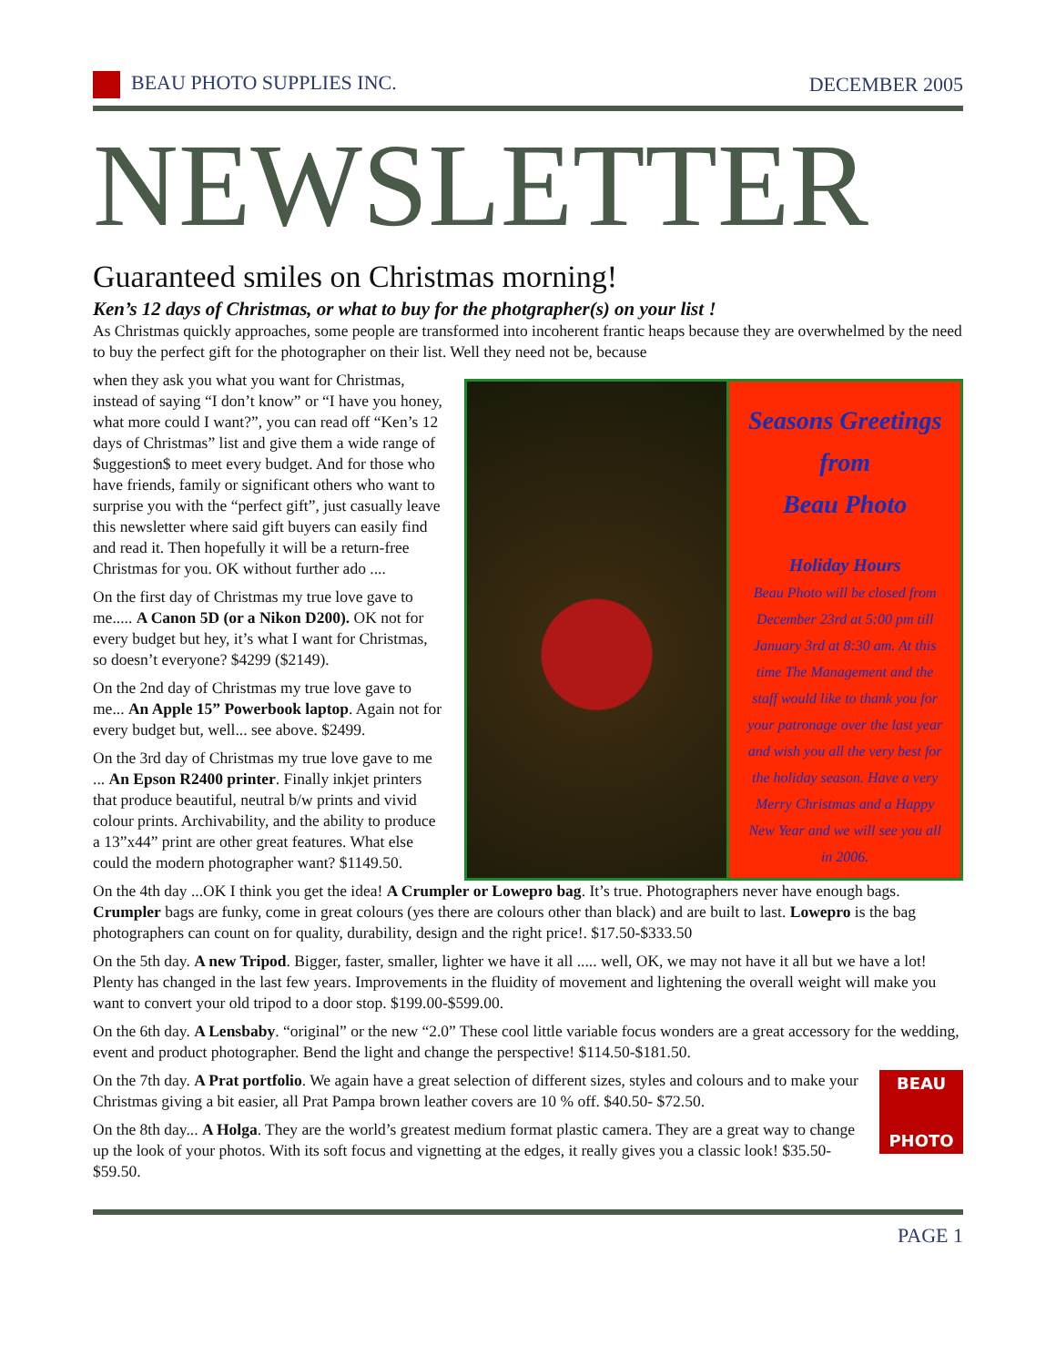BEAU PHOTO SUPPLIES INC. DECEMBER 2005
NEWSLETTER
Guaranteed smiles on Christmas morning!
Ken’s 12 days of Christmas, or what to buy for the photgrapher(s) on your list !
As Christmas quickly approaches, some people are transformed into incoherent frantic heaps because they are overwhelmed by the need to buy the perfect gift for the photographer on their list. Well they need not be, because
when they ask you what you want for Christmas, instead of saying “I don’t know” or “I have you honey, what more could I want?”, you can read off “Ken’s 12 days of Christmas” list and give them a wide range of $uggestion$ to meet every budget. And for those who have friends, family or significant others who want to surprise you with the “perfect gift”, just casually leave this newsletter where said gift buyers can easily find and read it. Then hopefully it will be a return-free Christmas for you. OK without further ado ....
On the first day of Christmas my true love gave to me..... A Canon 5D (or a Nikon D200). OK not for every budget but hey, it’s what I want for Christmas, so doesn’t everyone? $4299 ($2149).
On the 2nd day of Christmas my true love gave to me... An Apple 15” Powerbook laptop. Again not for every budget but, well... see above. $2499.
On the 3rd day of Christmas my true love gave to me ... An Epson R2400 printer. Finally inkjet printers that produce beautiful, neutral b/w prints and vivid colour prints. Archivability, and the ability to produce a 13”x44” print are other great features. What else could the modern photographer want? $1149.50.
Seasons Greetings
from
Beau Photo
Holiday Hours
Beau Photo will be closed from December 23rd at 5:00 pm till January 3rd at 8:30 am. At this time The Management and the staff would like to thank you for your patronage over the last year and wish you all the very best for the holiday season. Have a very Merry Christmas and a Happy New Year and we will see you all in 2006.
On the 4th day ...OK I think you get the idea! A Crumpler or Lowepro bag. It’s true. Photographers never have enough bags. Crumpler bags are funky, come in great colours (yes there are colours other than black) and are built to last. Lowepro is the bag photographers can count on for quality, durability, design and the right price!. $17.50-$333.50
On the 5th day. A new Tripod. Bigger, faster, smaller, lighter we have it all ..... well, OK, we may not have it all but we have a lot! Plenty has changed in the last few years. Improvements in the fluidity of movement and lightening the overall weight will make you want to convert your old tripod to a door stop. $199.00-$599.00.
On the 6th day. A Lensbaby. “original” or the new “2.0” These cool little variable focus wonders are a great accessory for the wedding, event and product photographer. Bend the light and change the perspective! $114.50-$181.50.
BEAU
PHOTO
On the 7th day. A Prat portfolio. We again have a great selection of different sizes, styles and colours and to make your Christmas giving a bit easier, all Prat Pampa brown leather covers are 10 % off. $40.50- $72.50.
On the 8th day... A Holga. They are the world’s greatest medium format plastic camera. They are a great way to change up the look of your photos. With its soft focus and vignetting at the edges, it really gives you a classic look! $35.50- $59.50.
PAGE 1